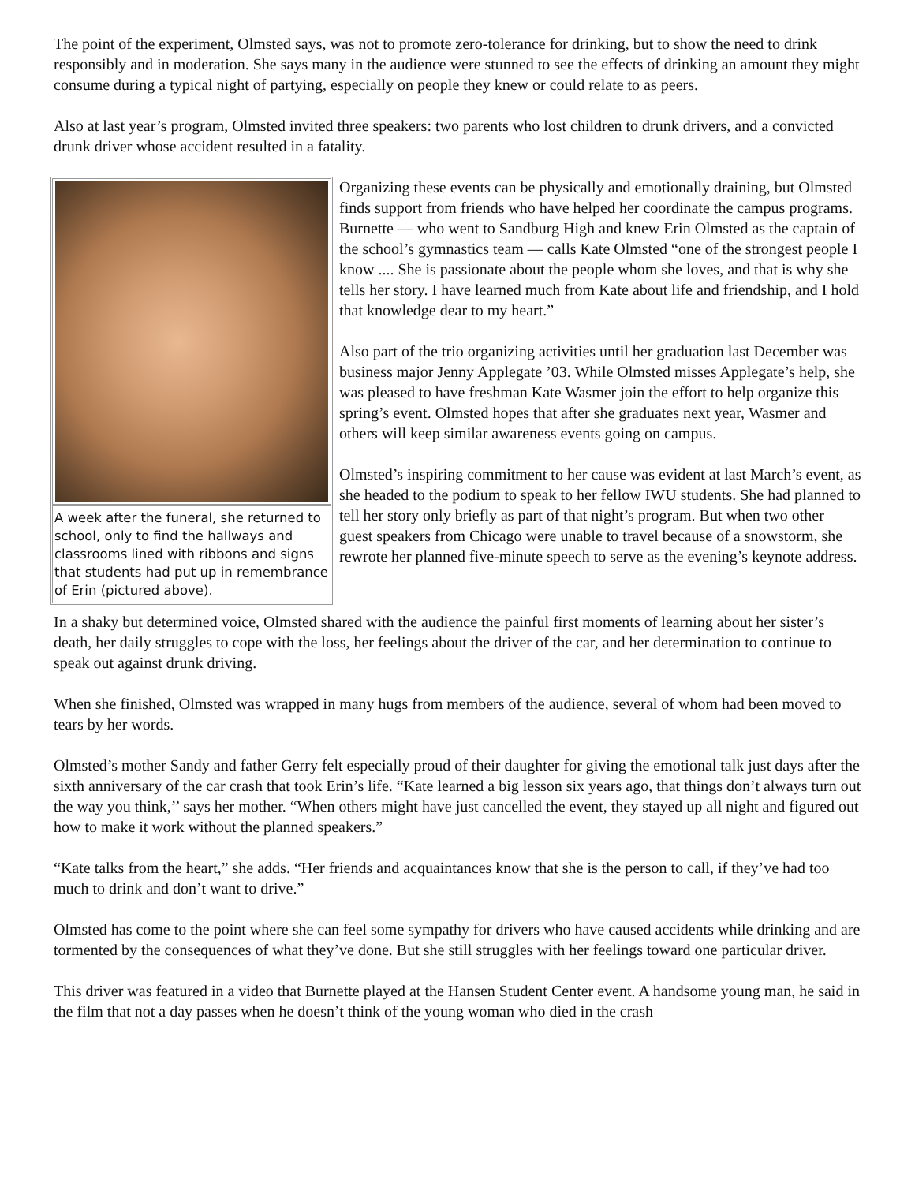The point of the experiment, Olmsted says, was not to promote zero-tolerance for drinking, but to show the need to drink responsibly and in moderation. She says many in the audience were stunned to see the effects of drinking an amount they might consume during a typical night of partying, especially on people they knew or could relate to as peers.
Also at last year’s program, Olmsted invited three speakers: two parents who lost children to drunk drivers, and a convicted drunk driver whose accident resulted in a fatality.
A week after the funeral, she returned to school, only to find the hallways and classrooms lined with ribbons and signs that students had put up in remembrance of Erin (pictured above).
Organizing these events can be physically and emotionally draining, but Olmsted finds support from friends who have helped her coordinate the campus programs. Burnette — who went to Sandburg High and knew Erin Olmsted as the captain of the school’s gymnastics team — calls Kate Olmsted “one of the strongest people I know .... She is passionate about the people whom she loves, and that is why she tells her story. I have learned much from Kate about life and friendship, and I hold that knowledge dear to my heart.”
Also part of the trio organizing activities until her graduation last December was business major Jenny Applegate ’03. While Olmsted misses Applegate’s help, she was pleased to have freshman Kate Wasmer join the effort to help organize this spring’s event. Olmsted hopes that after she graduates next year, Wasmer and others will keep similar awareness events going on campus.
Olmsted’s inspiring commitment to her cause was evident at last March’s event, as she headed to the podium to speak to her fellow IWU students. She had planned to tell her story only briefly as part of that night’s program. But when two other guest speakers from Chicago were unable to travel because of a snowstorm, she rewrote her planned five-minute speech to serve as the evening’s keynote address.
In a shaky but determined voice, Olmsted shared with the audience the painful first moments of learning about her sister’s death, her daily struggles to cope with the loss, her feelings about the driver of the car, and her determination to continue to speak out against drunk driving.
When she finished, Olmsted was wrapped in many hugs from members of the audience, several of whom had been moved to tears by her words.
Olmsted’s mother Sandy and father Gerry felt especially proud of their daughter for giving the emotional talk just days after the sixth anniversary of the car crash that took Erin’s life. “Kate learned a big lesson six years ago, that things don’t always turn out the way you think,’’ says her mother. “When others might have just cancelled the event, they stayed up all night and figured out how to make it work without the planned speakers.”
“Kate talks from the heart,” she adds. “Her friends and acquaintances know that she is the person to call, if they’ve had too much to drink and don’t want to drive.”
Olmsted has come to the point where she can feel some sympathy for drivers who have caused accidents while drinking and are tormented by the consequences of what they’ve done. But she still struggles with her feelings toward one particular driver.
This driver was featured in a video that Burnette played at the Hansen Student Center event. A handsome young man, he said in the film that not a day passes when he doesn’t think of the young woman who died in the crash